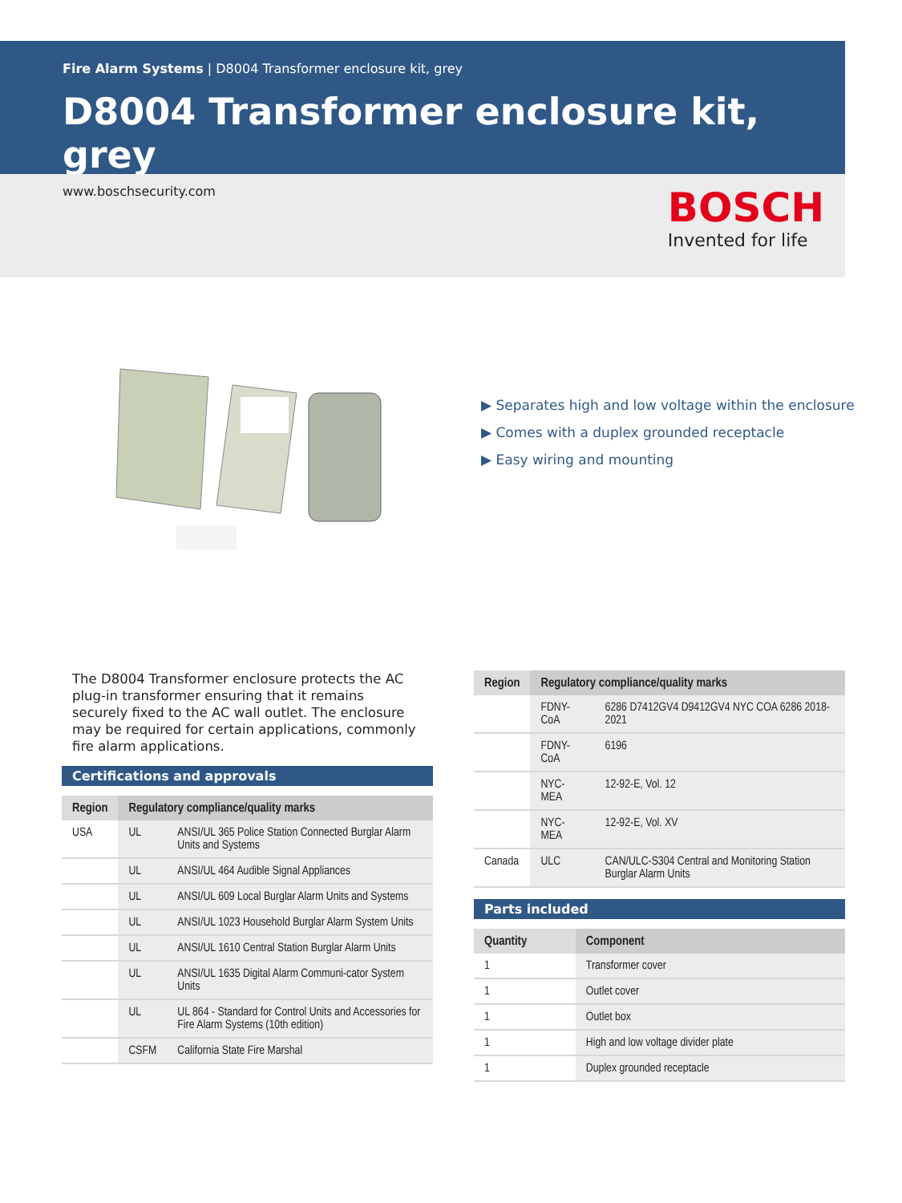Fire Alarm Systems | D8004 Transformer enclosure kit, grey
D8004 Transformer enclosure kit, grey
www.boschsecurity.com
BOSCH
Invented for life
▶ Separates high and low voltage within the enclosure
▶ Comes with a duplex grounded receptacle
▶ Easy wiring and mounting
The D8004 Transformer enclosure protects the AC plug-in transformer ensuring that it remains securely fixed to the AC wall outlet. The enclosure may be required for certain applications, commonly fire alarm applications.
Certifications and approvals
| Region | Regulatory compliance/quality marks | |
| --- | --- | --- |
| USA | UL | ANSI/UL 365 Police Station Connected Burglar Alarm Units and Systems |
| | UL | ANSI/UL 464 Audible Signal Appliances |
| | UL | ANSI/UL 609 Local Burglar Alarm Units and Systems |
| | UL | ANSI/UL 1023 Household Burglar Alarm System Units |
| | UL | ANSI/UL 1610 Central Station Burglar Alarm Units |
| | UL | ANSI/UL 1635 Digital Alarm Communi-cator System Units |
| | UL | UL 864 - Standard for Control Units and Accessories for Fire Alarm Systems (10th edition) |
| | CSFM | California State Fire Marshal |
| Region | Regulatory compliance/quality marks | |
| --- | --- | --- |
| | FDNY-CoA | 6286 D7412GV4 D9412GV4 NYC COA 6286 2018-2021 |
| | FDNY-CoA | 6196 |
| | NYC-MEA | 12-92-E, Vol. 12 |
| | NYC-MEA | 12-92-E, Vol. XV |
| Canada | ULC | CAN/ULC-S304 Central and Monitoring Station Burglar Alarm Units |
Parts included
| Quantity | Component |
| --- | --- |
| 1 | Transformer cover |
| 1 | Outlet cover |
| 1 | Outlet box |
| 1 | High and low voltage divider plate |
| 1 | Duplex grounded receptacle |